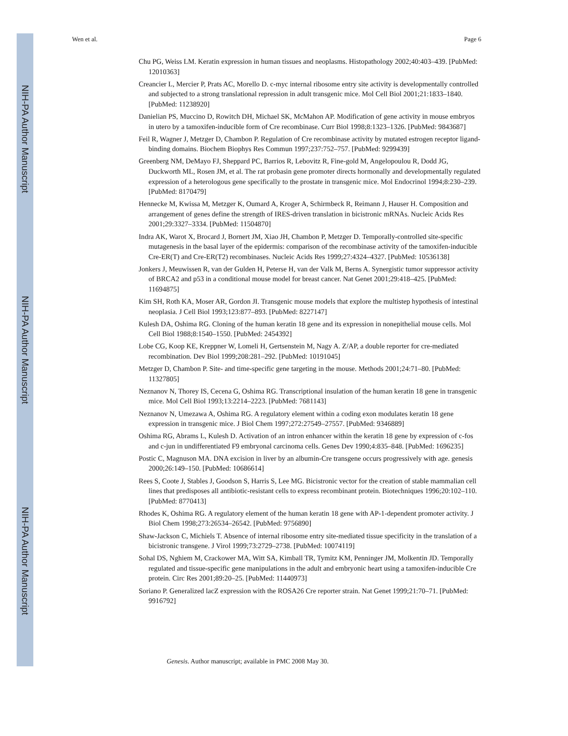NIH-PA Author Manuscript
NIH-PA Author Manuscript
NIH-PA Author Manuscript
Wen et al. Page 6
Chu PG, Weiss LM. Keratin expression in human tissues and neoplasms. Histopathology 2002;40:403–439. [PubMed: 12010363]
Creancier L, Mercier P, Prats AC, Morello D. c-myc internal ribosome entry site activity is developmentally controlled and subjected to a strong translational repression in adult transgenic mice. Mol Cell Biol 2001;21:1833–1840. [PubMed: 11238920]
Danielian PS, Muccino D, Rowitch DH, Michael SK, McMahon AP. Modification of gene activity in mouse embryos in utero by a tamoxifen-inducible form of Cre recombinase. Curr Biol 1998;8:1323–1326. [PubMed: 9843687]
Feil R, Wagner J, Metzger D, Chambon P. Regulation of Cre recombinase activity by mutated estrogen receptor ligand-binding domains. Biochem Biophys Res Commun 1997;237:752–757. [PubMed: 9299439]
Greenberg NM, DeMayo FJ, Sheppard PC, Barrios R, Lebovitz R, Fine-gold M, Angelopoulou R, Dodd JG, Duckworth ML, Rosen JM, et al. The rat probasin gene promoter directs hormonally and developmentally regulated expression of a heterologous gene specifically to the prostate in transgenic mice. Mol Endocrinol 1994;8:230–239. [PubMed: 8170479]
Hennecke M, Kwissa M, Metzger K, Oumard A, Kroger A, Schirmbeck R, Reimann J, Hauser H. Composition and arrangement of genes define the strength of IRES-driven translation in bicistronic mRNAs. Nucleic Acids Res 2001;29:3327–3334. [PubMed: 11504870]
Indra AK, Warot X, Brocard J, Bornert JM, Xiao JH, Chambon P, Metzger D. Temporally-controlled site-specific mutagenesis in the basal layer of the epidermis: comparison of the recombinase activity of the tamoxifen-inducible Cre-ER(T) and Cre-ER(T2) recombinases. Nucleic Acids Res 1999;27:4324–4327. [PubMed: 10536138]
Jonkers J, Meuwissen R, van der Gulden H, Peterse H, van der Valk M, Berns A. Synergistic tumor suppressor activity of BRCA2 and p53 in a conditional mouse model for breast cancer. Nat Genet 2001;29:418–425. [PubMed: 11694875]
Kim SH, Roth KA, Moser AR, Gordon JI. Transgenic mouse models that explore the multistep hypothesis of intestinal neoplasia. J Cell Biol 1993;123:877–893. [PubMed: 8227147]
Kulesh DA, Oshima RG. Cloning of the human keratin 18 gene and its expression in nonepithelial mouse cells. Mol Cell Biol 1988;8:1540–1550. [PubMed: 2454392]
Lobe CG, Koop KE, Kreppner W, Lomeli H, Gertsenstein M, Nagy A. Z/AP, a double reporter for cre-mediated recombination. Dev Biol 1999;208:281–292. [PubMed: 10191045]
Metzger D, Chambon P. Site- and time-specific gene targeting in the mouse. Methods 2001;24:71–80. [PubMed: 11327805]
Neznanov N, Thorey IS, Cecena G, Oshima RG. Transcriptional insulation of the human keratin 18 gene in transgenic mice. Mol Cell Biol 1993;13:2214–2223. [PubMed: 7681143]
Neznanov N, Umezawa A, Oshima RG. A regulatory element within a coding exon modulates keratin 18 gene expression in transgenic mice. J Biol Chem 1997;272:27549–27557. [PubMed: 9346889]
Oshima RG, Abrams L, Kulesh D. Activation of an intron enhancer within the keratin 18 gene by expression of c-fos and c-jun in undifferentiated F9 embryonal carcinoma cells. Genes Dev 1990;4:835–848. [PubMed: 1696235]
Postic C, Magnuson MA. DNA excision in liver by an albumin-Cre transgene occurs progressively with age. genesis 2000;26:149–150. [PubMed: 10686614]
Rees S, Coote J, Stables J, Goodson S, Harris S, Lee MG. Bicistronic vector for the creation of stable mammalian cell lines that predisposes all antibiotic-resistant cells to express recombinant protein. Biotechniques 1996;20:102–110. [PubMed: 8770413]
Rhodes K, Oshima RG. A regulatory element of the human keratin 18 gene with AP-1-dependent promoter activity. J Biol Chem 1998;273:26534–26542. [PubMed: 9756890]
Shaw-Jackson C, Michiels T. Absence of internal ribosome entry site-mediated tissue specificity in the translation of a bicistronic transgene. J Virol 1999;73:2729–2738. [PubMed: 10074119]
Sohal DS, Nghiem M, Crackower MA, Witt SA, Kimball TR, Tymitz KM, Penninger JM, Molkentin JD. Temporally regulated and tissue-specific gene manipulations in the adult and embryonic heart using a tamoxifen-inducible Cre protein. Circ Res 2001;89:20–25. [PubMed: 11440973]
Soriano P. Generalized lacZ expression with the ROSA26 Cre reporter strain. Nat Genet 1999;21:70–71. [PubMed: 9916792]
Genesis. Author manuscript; available in PMC 2008 May 30.